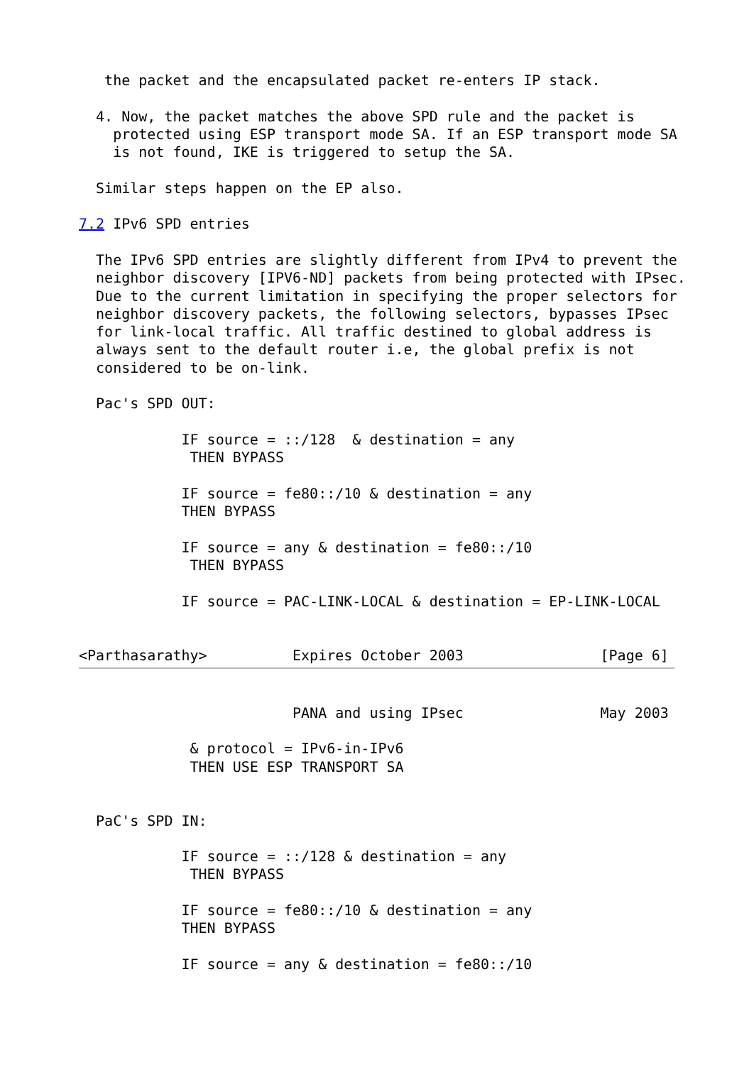the packet and the encapsulated packet re-enters IP stack.

  4. Now, the packet matches the above SPD rule and the packet is
    protected using ESP transport mode SA. If an ESP transport mode SA
    is not found, IKE is triggered to setup the SA.

  Similar steps happen on the EP also.

7.2 IPv6 SPD entries

  The IPv6 SPD entries are slightly different from IPv4 to prevent the
  neighbor discovery [IPV6-ND] packets from being protected with IPsec.
  Due to the current limitation in specifying the proper selectors for
  neighbor discovery packets, the following selectors, bypasses IPsec
  for link-local traffic. All traffic destined to global address is
  always sent to the default router i.e, the global prefix is not
  considered to be on-link.

  Pac's SPD OUT:

            IF source = ::/128  & destination = any
             THEN BYPASS

            IF source = fe80::/10 & destination = any
            THEN BYPASS

            IF source = any & destination = fe80::/10
             THEN BYPASS

            IF source = PAC-LINK-LOCAL & destination = EP-LINK-LOCAL


<Parthasarathy>          Expires October 2003                [Page 6]
                         PANA and using IPsec                May 2003

             & protocol = IPv6-in-IPv6
             THEN USE ESP TRANSPORT SA


  PaC's SPD IN:

            IF source = ::/128 & destination = any
             THEN BYPASS

            IF source = fe80::/10 & destination = any
            THEN BYPASS

            IF source = any & destination = fe80::/10